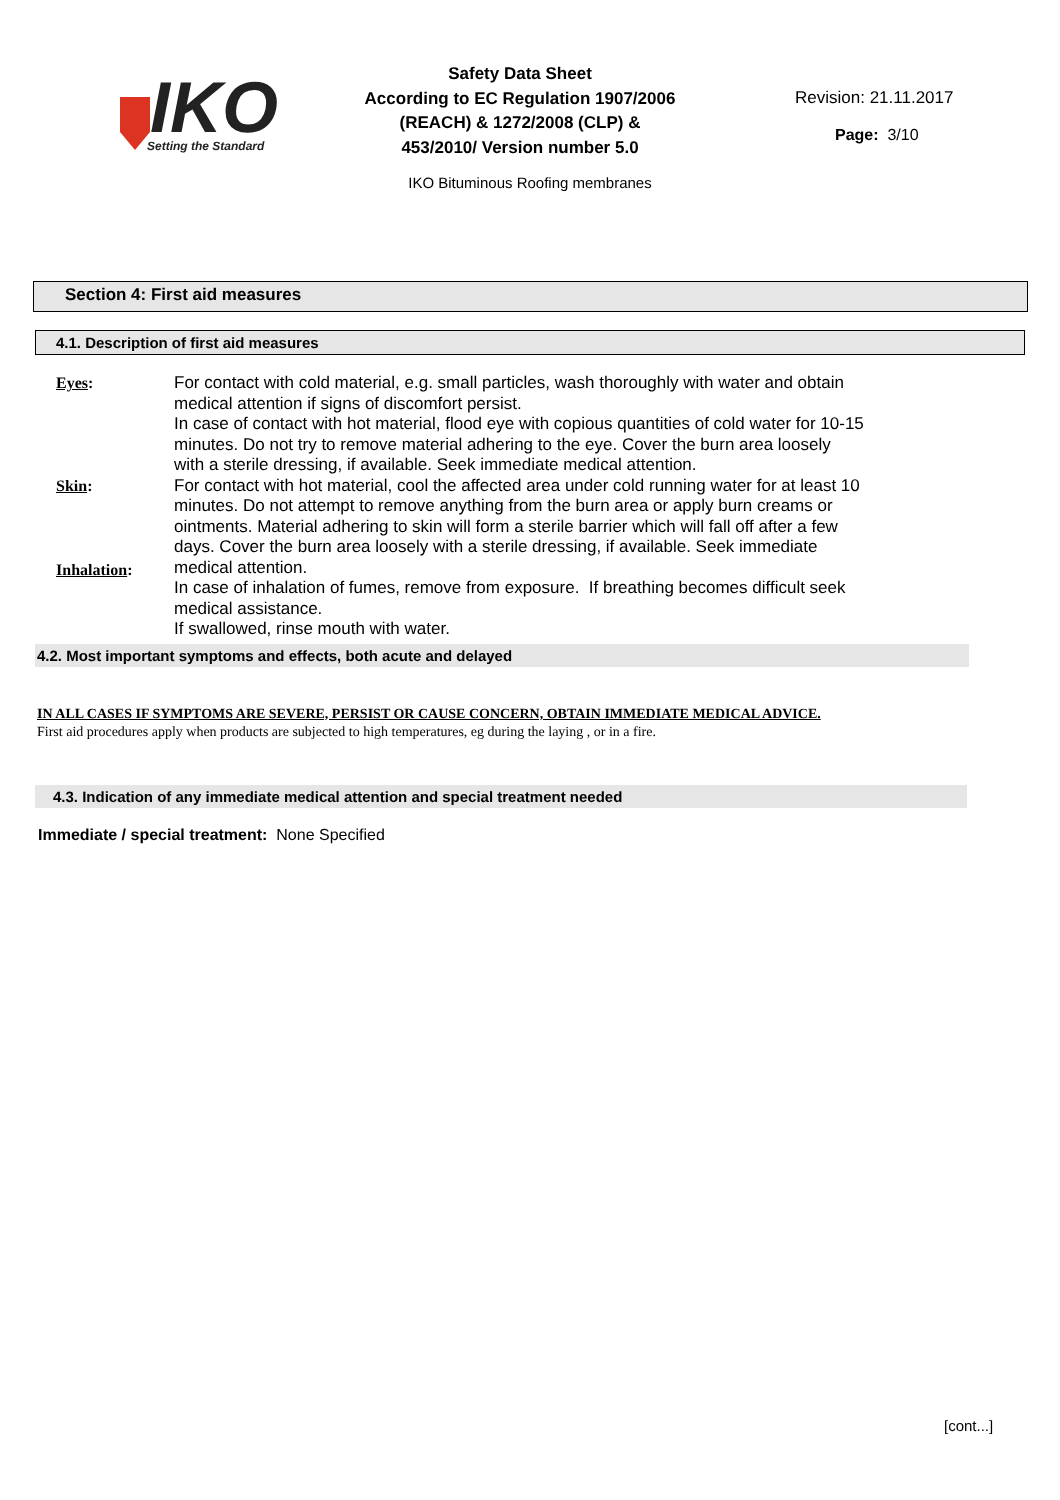IKO
Setting the Standard
Safety Data Sheet
According to EC Regulation 1907/2006
(REACH) & 1272/2008 (CLP) &
453/2010/ Version number 5.0
Revision: 21.11.2017
Page: 3/10
IKO Bituminous Roofing membranes
Section 4: First aid measures
4.1. Description of first aid measures
Eyes:
Skin:
Inhalation:
For contact with cold material, e.g. small particles, wash thoroughly with water and obtain medical attention if signs of discomfort persist.
In case of contact with hot material, flood eye with copious quantities of cold water for 10-15 minutes. Do not try to remove material adhering to the eye. Cover the burn area loosely with a sterile dressing, if available. Seek immediate medical attention.
For contact with hot material, cool the affected area under cold running water for at least 10 minutes. Do not attempt to remove anything from the burn area or apply burn creams or ointments. Material adhering to skin will form a sterile barrier which will fall off after a few days. Cover the burn area loosely with a sterile dressing, if available. Seek immediate medical attention.
In case of inhalation of fumes, remove from exposure. If breathing becomes difficult seek medical assistance.
If swallowed, rinse mouth with water.
4.2. Most important symptoms and effects, both acute and delayed
IN ALL CASES IF SYMPTOMS ARE SEVERE, PERSIST OR CAUSE CONCERN, OBTAIN IMMEDIATE MEDICAL ADVICE. First aid procedures apply when products are subjected to high temperatures, eg during the laying , or in a fire.
4.3. Indication of any immediate medical attention and special treatment needed
Immediate / special treatment: None Specified
[cont...]